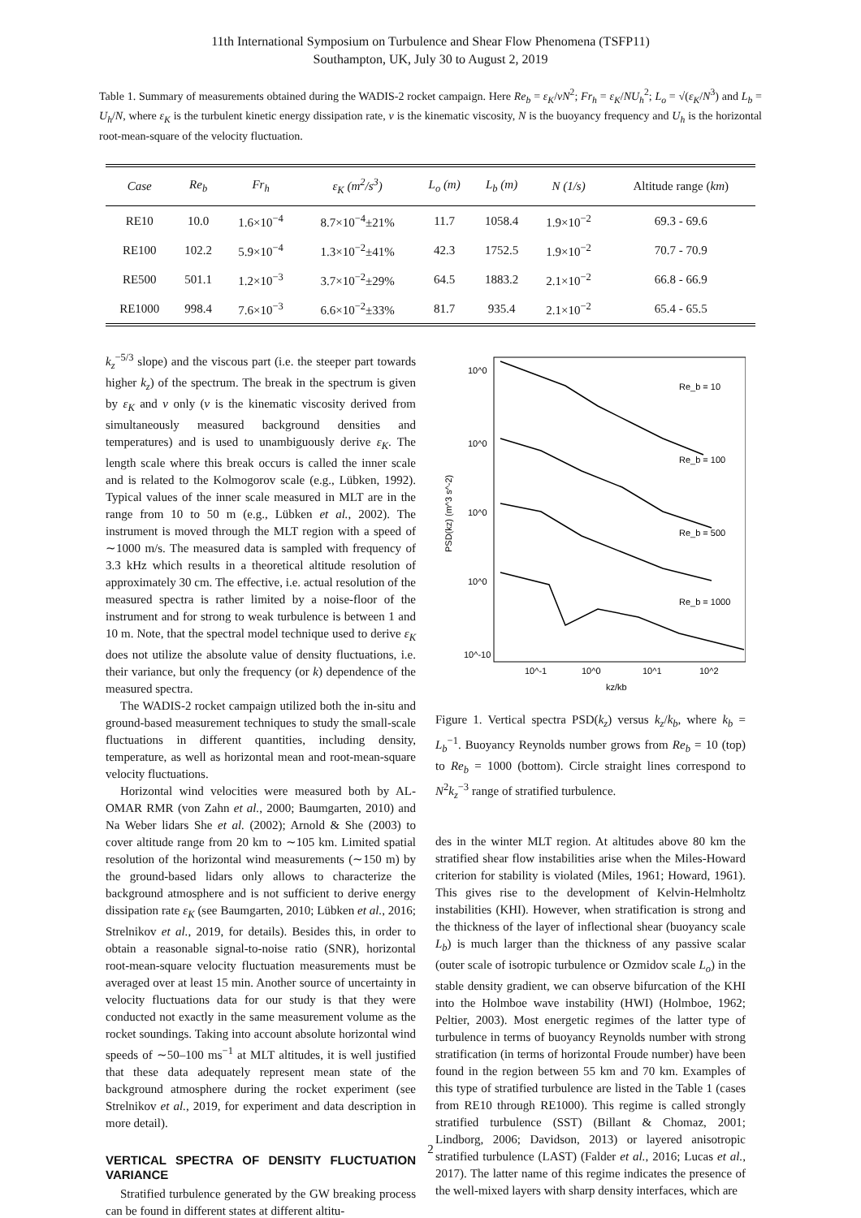11th International Symposium on Turbulence and Shear Flow Phenomena (TSFP11)
Southampton, UK, July 30 to August 2, 2019
Table 1. Summary of measurements obtained during the WADIS-2 rocket campaign. Here Re<sub>b</sub> = ε<sub>K</sub>/νN<sup>2</sup>; Fr<sub>h</sub> = ε<sub>K</sub>/NU<sub>h</sub><sup>2</sup>; L<sub>o</sub> = √(ε<sub>K</sub>/N<sup>3</sup>) and L<sub>b</sub> = U<sub>h</sub>/N, where ε<sub>K</sub> is the turbulent kinetic energy dissipation rate, ν is the kinematic viscosity, N is the buoyancy frequency and U<sub>h</sub> is the horizontal root-mean-square of the velocity fluctuation.
| Case | Re<sub>b</sub> | Fr<sub>h</sub> | ε<sub>K</sub> (m<sup>2</sup>/s<sup>3</sup>) | L<sub>o</sub> (m) | L<sub>b</sub> (m) | N (1/s) | Altitude range ( km ) |
| --- | --- | --- | --- | --- | --- | --- | --- |
| RE10 | 10.0 | 1.6×10<sup>−4</sup> | 8.7×10<sup>−4</sup>±21% | 11.7 | 1058.4 | 1.9×10<sup>−2</sup> | 69.3 - 69.6 |
| RE100 | 102.2 | 5.9×10<sup>−4</sup> | 1.3×10<sup>−2</sup>±41% | 42.3 | 1752.5 | 1.9×10<sup>−2</sup> | 70.7 - 70.9 |
| RE500 | 501.1 | 1.2×10<sup>−3</sup> | 3.7×10<sup>−2</sup>±29% | 64.5 | 1883.2 | 2.1×10<sup>−2</sup> | 66.8 - 66.9 |
| RE1000 | 998.4 | 7.6×10<sup>−3</sup> | 6.6×10<sup>−2</sup>±33% | 81.7 | 935.4 | 2.1×10<sup>−2</sup> | 65.4 - 65.5 |
k<sub>z</sub><sup>−5/3</sup> slope) and the viscous part (i.e. the steeper part towards higher k<sub>z</sub>) of the spectrum. The break in the spectrum is given by ε<sub>K</sub> and ν only (ν is the kinematic viscosity derived from simultaneously measured background densities and temperatures) and is used to unambiguously derive ε<sub>K</sub>. The length scale where this break occurs is called the inner scale and is related to the Kolmogorov scale (e.g., Lübken, 1992). Typical values of the inner scale measured in MLT are in the range from 10 to 50 m (e.g., Lübken et al., 2002). The instrument is moved through the MLT region with a speed of ∼1000 m/s. The measured data is sampled with frequency of 3.3 kHz which results in a theoretical altitude resolution of approximately 30 cm. The effective, i.e. actual resolution of the measured spectra is rather limited by a noise-floor of the instrument and for strong to weak turbulence is between 1 and 10 m. Note, that the spectral model technique used to derive ε<sub>K</sub> does not utilize the absolute value of density fluctuations, i.e. their variance, but only the frequency (or k) dependence of the measured spectra.
The WADIS-2 rocket campaign utilized both the in-situ and ground-based measurement techniques to study the small-scale fluctuations in different quantities, including density, temperature, as well as horizontal mean and root-mean-square velocity fluctuations.
Horizontal wind velocities were measured both by AL-OMAR RMR (von Zahn et al., 2000; Baumgarten, 2010) and Na Weber lidars She et al. (2002); Arnold & She (2003) to cover altitude range from 20 km to ∼105 km. Limited spatial resolution of the horizontal wind measurements (∼150 m) by the ground-based lidars only allows to characterize the background atmosphere and is not sufficient to derive energy dissipation rate ε<sub>K</sub> (see Baumgarten, 2010; Lübken et al., 2016; Strelnikov et al., 2019, for details). Besides this, in order to obtain a reasonable signal-to-noise ratio (SNR), horizontal root-mean-square velocity fluctuation measurements must be averaged over at least 15 min. Another source of uncertainty in velocity fluctuations data for our study is that they were conducted not exactly in the same measurement volume as the rocket soundings. Taking into account absolute horizontal wind speeds of ∼50–100 ms<sup>−1</sup> at MLT altitudes, it is well justified that these data adequately represent mean state of the background atmosphere during the rocket experiment (see Strelnikov et al., 2019, for experiment and data description in more detail).
VERTICAL SPECTRA OF DENSITY FLUCTUATION VARIANCE
Stratified turbulence generated by the GW breaking process can be found in different states at different altitu-
Re_b = 10
Re_b = 100
Re_b = 500
Re_b = 1000
10^0
10^0
10^0
10^0
10^-10
10^-1
10^0
10^1
10^2
kz/kb
PSD(kz) (m^3 s^-2)
Figure 1. Vertical spectra PSD(k<sub>z</sub>) versus k<sub>z</sub>/k<sub>b</sub>, where k<sub>b</sub> = L<sub>b</sub><sup>−1</sup>. Buoyancy Reynolds number grows from Re<sub>b</sub> = 10 (top) to Re<sub>b</sub> = 1000 (bottom). Circle straight lines correspond to N<sup>2</sup>k<sub>z</sub><sup>−3</sup> range of stratified turbulence.
des in the winter MLT region. At altitudes above 80 km the stratified shear flow instabilities arise when the Miles-Howard criterion for stability is violated (Miles, 1961; Howard, 1961). This gives rise to the development of Kelvin-Helmholtz instabilities (KHI). However, when stratification is strong and the thickness of the layer of inflectional shear (buoyancy scale L<sub>b</sub>) is much larger than the thickness of any passive scalar (outer scale of isotropic turbulence or Ozmidov scale L<sub>o</sub>) in the stable density gradient, we can observe bifurcation of the KHI into the Holmboe wave instability (HWI) (Holmboe, 1962; Peltier, 2003). Most energetic regimes of the latter type of turbulence in terms of buoyancy Reynolds number with strong stratification (in terms of horizontal Froude number) have been found in the region between 55 km and 70 km. Examples of this type of stratified turbulence are listed in the Table 1 (cases from RE10 through RE1000). This regime is called strongly stratified turbulence (SST) (Billant & Chomaz, 2001; Lindborg, 2006; Davidson, 2013) or layered anisotropic stratified turbulence (LAST) (Falder et al., 2016; Lucas et al., 2017). The latter name of this regime indicates the presence of the well-mixed layers with sharp density interfaces, which are
2